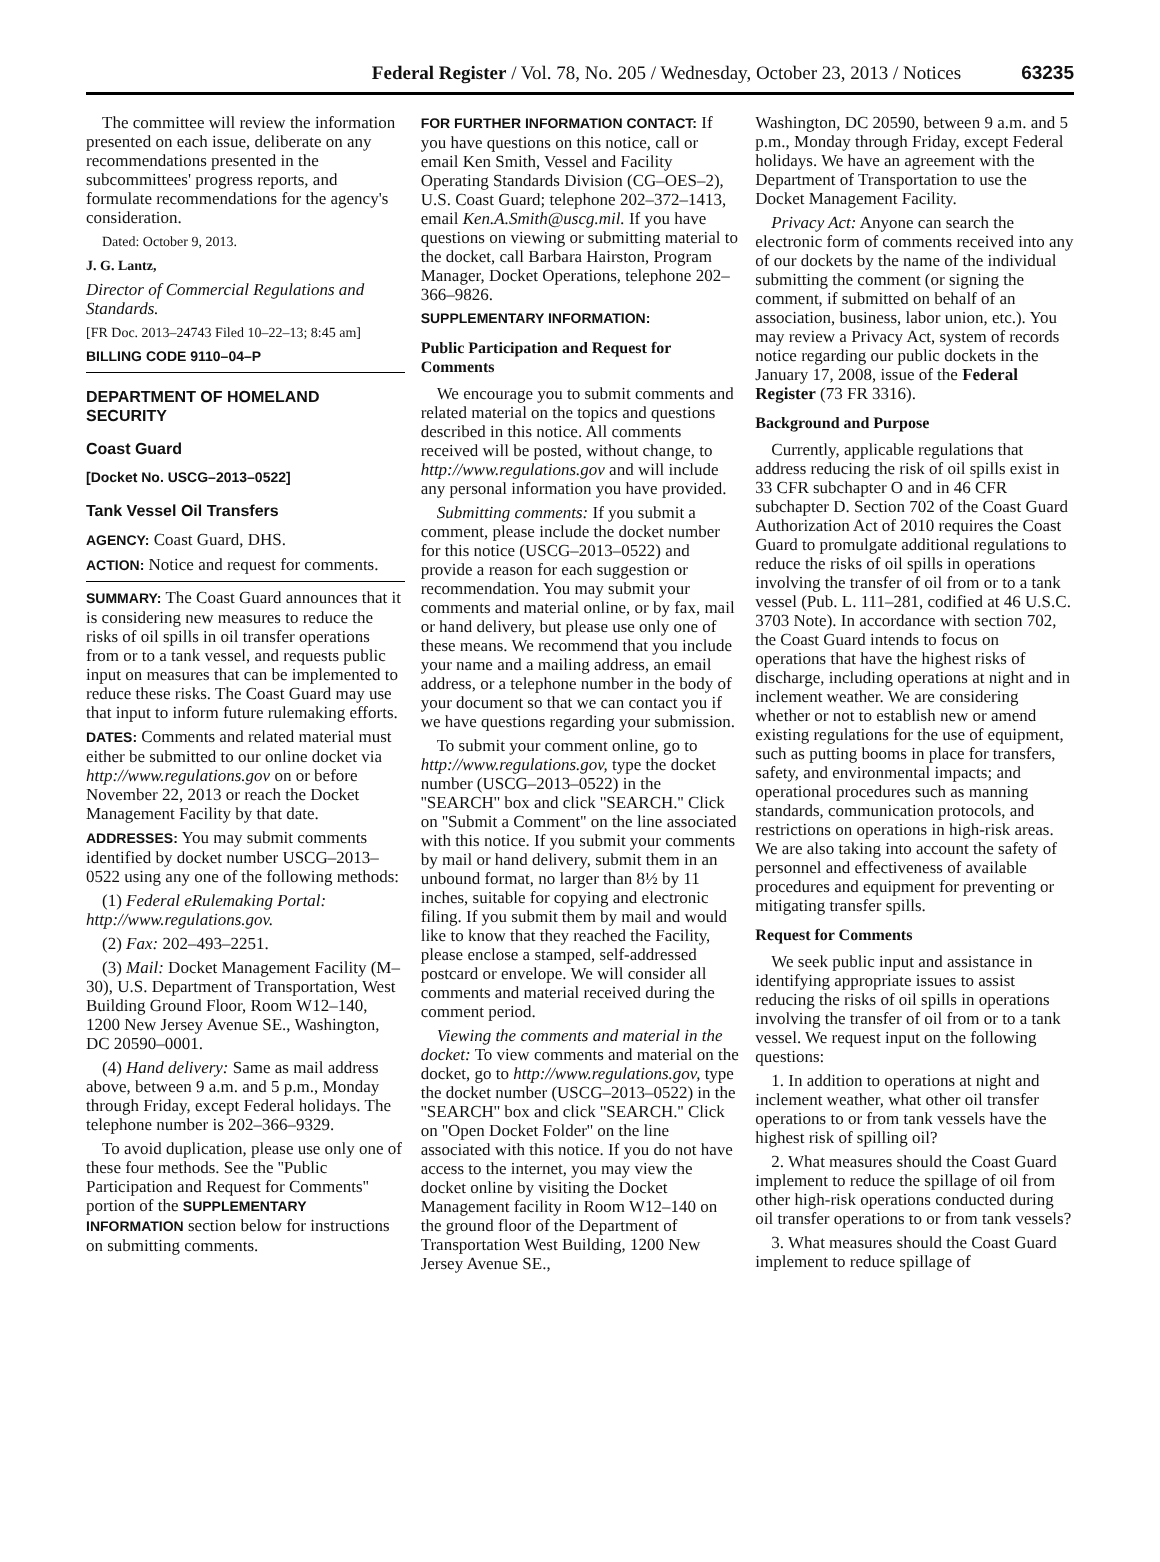Federal Register / Vol. 78, No. 205 / Wednesday, October 23, 2013 / Notices 63235
The committee will review the information presented on each issue, deliberate on any recommendations presented in the subcommittees' progress reports, and formulate recommendations for the agency's consideration.
Dated: October 9, 2013.
J. G. Lantz,
Director of Commercial Regulations and Standards.
[FR Doc. 2013–24743 Filed 10–22–13; 8:45 am]
BILLING CODE 9110–04–P
DEPARTMENT OF HOMELAND SECURITY
Coast Guard
[Docket No. USCG–2013–0522]
Tank Vessel Oil Transfers
AGENCY: Coast Guard, DHS.
ACTION: Notice and request for comments.
SUMMARY: The Coast Guard announces that it is considering new measures to reduce the risks of oil spills in oil transfer operations from or to a tank vessel, and requests public input on measures that can be implemented to reduce these risks. The Coast Guard may use that input to inform future rulemaking efforts.
DATES: Comments and related material must either be submitted to our online docket via http://www.regulations.gov on or before November 22, 2013 or reach the Docket Management Facility by that date.
ADDRESSES: You may submit comments identified by docket number USCG–2013–0522 using any one of the following methods:
(1) Federal eRulemaking Portal: http://www.regulations.gov.
(2) Fax: 202–493–2251.
(3) Mail: Docket Management Facility (M–30), U.S. Department of Transportation, West Building Ground Floor, Room W12–140, 1200 New Jersey Avenue SE., Washington, DC 20590–0001.
(4) Hand delivery: Same as mail address above, between 9 a.m. and 5 p.m., Monday through Friday, except Federal holidays. The telephone number is 202–366–9329.
To avoid duplication, please use only one of these four methods. See the ''Public Participation and Request for Comments'' portion of the SUPPLEMENTARY INFORMATION section below for instructions on submitting comments.
FOR FURTHER INFORMATION CONTACT: If you have questions on this notice, call or email Ken Smith, Vessel and Facility Operating Standards Division (CG–OES–2), U.S. Coast Guard; telephone 202–372–1413, email Ken.A.Smith@uscg.mil. If you have questions on viewing or submitting material to the docket, call Barbara Hairston, Program Manager, Docket Operations, telephone 202–366–9826.
SUPPLEMENTARY INFORMATION:
Public Participation and Request for Comments
We encourage you to submit comments and related material on the topics and questions described in this notice. All comments received will be posted, without change, to http://www.regulations.gov and will include any personal information you have provided.
Submitting comments: If you submit a comment, please include the docket number for this notice (USCG–2013–0522) and provide a reason for each suggestion or recommendation. You may submit your comments and material online, or by fax, mail or hand delivery, but please use only one of these means. We recommend that you include your name and a mailing address, an email address, or a telephone number in the body of your document so that we can contact you if we have questions regarding your submission.
To submit your comment online, go to http://www.regulations.gov, type the docket number (USCG–2013–0522) in the ''SEARCH'' box and click ''SEARCH.'' Click on ''Submit a Comment'' on the line associated with this notice. If you submit your comments by mail or hand delivery, submit them in an unbound format, no larger than 8½ by 11 inches, suitable for copying and electronic filing. If you submit them by mail and would like to know that they reached the Facility, please enclose a stamped, self-addressed postcard or envelope. We will consider all comments and material received during the comment period.
Viewing the comments and material in the docket: To view comments and material on the docket, go to http://www.regulations.gov, type the docket number (USCG–2013–0522) in the ''SEARCH'' box and click ''SEARCH.'' Click on ''Open Docket Folder'' on the line associated with this notice. If you do not have access to the internet, you may view the docket online by visiting the Docket Management facility in Room W12–140 on the ground floor of the Department of Transportation West Building, 1200 New Jersey Avenue SE.,
Washington, DC 20590, between 9 a.m. and 5 p.m., Monday through Friday, except Federal holidays. We have an agreement with the Department of Transportation to use the Docket Management Facility.
Privacy Act: Anyone can search the electronic form of comments received into any of our dockets by the name of the individual submitting the comment (or signing the comment, if submitted on behalf of an association, business, labor union, etc.). You may review a Privacy Act, system of records notice regarding our public dockets in the January 17, 2008, issue of the Federal Register (73 FR 3316).
Background and Purpose
Currently, applicable regulations that address reducing the risk of oil spills exist in 33 CFR subchapter O and in 46 CFR subchapter D. Section 702 of the Coast Guard Authorization Act of 2010 requires the Coast Guard to promulgate additional regulations to reduce the risks of oil spills in operations involving the transfer of oil from or to a tank vessel (Pub. L. 111–281, codified at 46 U.S.C. 3703 Note). In accordance with section 702, the Coast Guard intends to focus on operations that have the highest risks of discharge, including operations at night and in inclement weather. We are considering whether or not to establish new or amend existing regulations for the use of equipment, such as putting booms in place for transfers, safety, and environmental impacts; and operational procedures such as manning standards, communication protocols, and restrictions on operations in high-risk areas. We are also taking into account the safety of personnel and effectiveness of available procedures and equipment for preventing or mitigating transfer spills.
Request for Comments
We seek public input and assistance in identifying appropriate issues to assist reducing the risks of oil spills in operations involving the transfer of oil from or to a tank vessel. We request input on the following questions:
1. In addition to operations at night and inclement weather, what other oil transfer operations to or from tank vessels have the highest risk of spilling oil?
2. What measures should the Coast Guard implement to reduce the spillage of oil from other high-risk operations conducted during oil transfer operations to or from tank vessels?
3. What measures should the Coast Guard implement to reduce spillage of